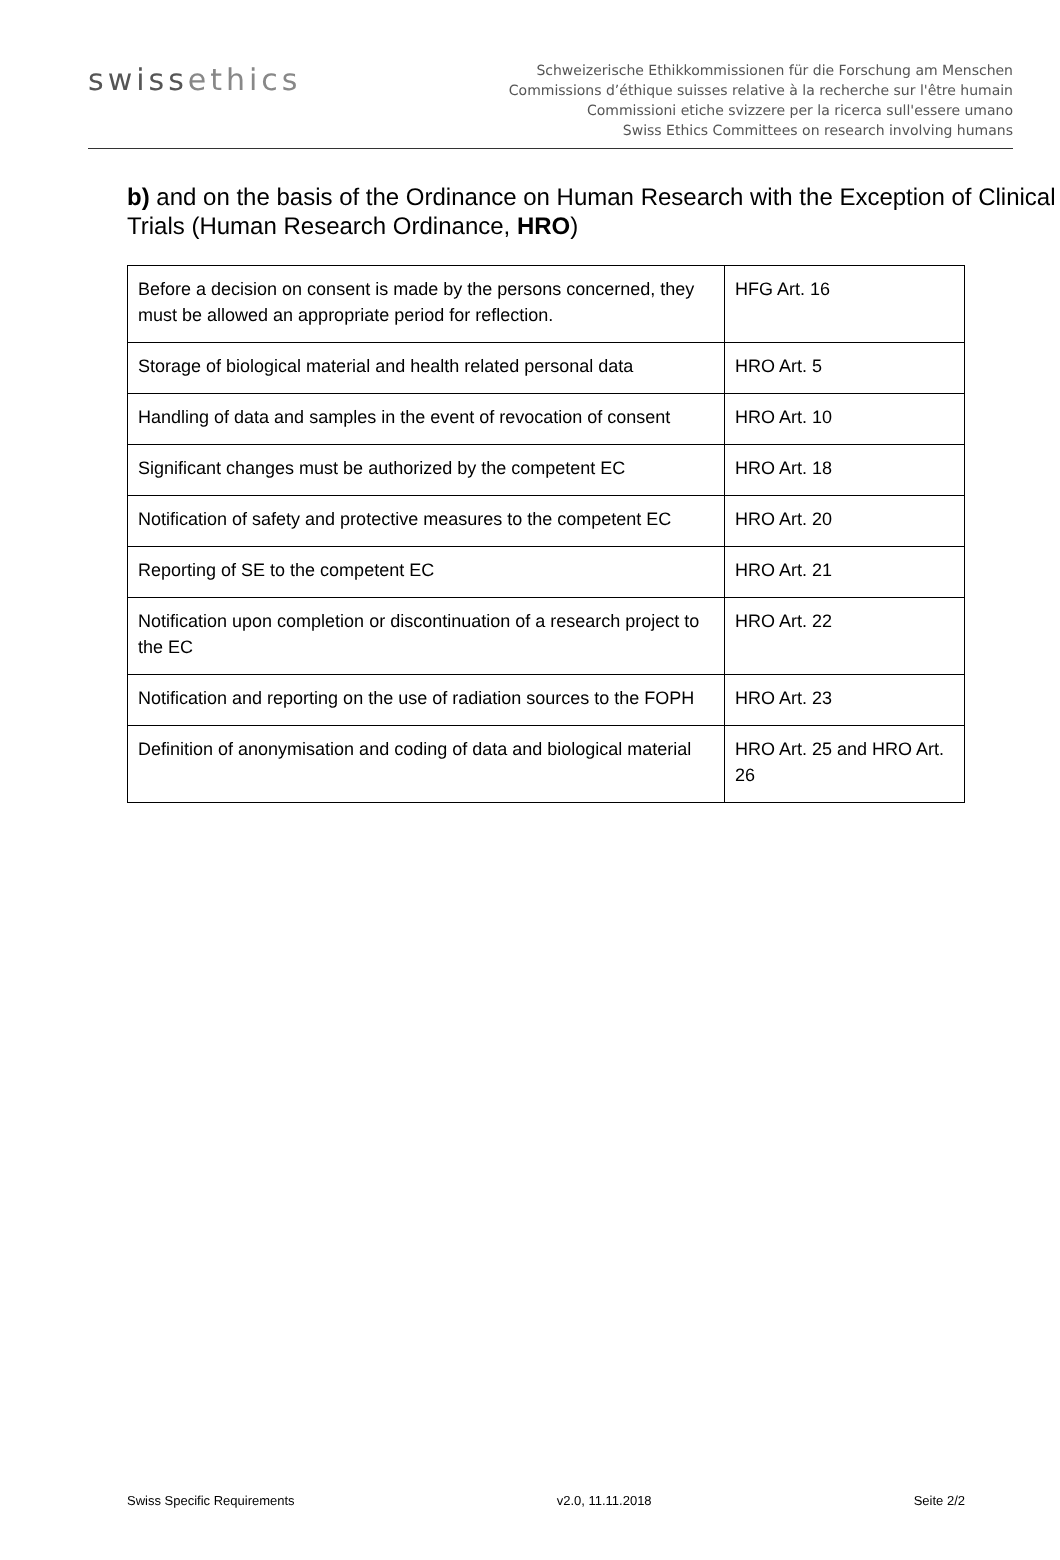swissethics
Schweizerische Ethikkommissionen für die Forschung am Menschen
Commissions d’éthique suisses relative à la recherche sur l'être humain
Commissioni etiche svizzere per la ricerca sull'essere umano
Swiss Ethics Committees on research involving humans
b) and on the basis of the Ordinance on Human Research with the Exception of Clinical Trials (Human Research Ordinance, HRO)
| Before a decision on consent is made by the persons concerned, they must be allowed an appropriate period for reflection. | HFG Art. 16 |
| Storage of biological material and health related personal data | HRO Art. 5 |
| Handling of data and samples in the event of revocation of consent | HRO Art. 10 |
| Significant changes must be authorized by the competent EC | HRO Art. 18 |
| Notification of safety and protective measures to the competent EC | HRO Art. 20 |
| Reporting of SE to the competent EC | HRO Art. 21 |
| Notification upon completion or discontinuation of a research project to the EC | HRO Art. 22 |
| Notification and reporting on the use of radiation sources to the FOPH | HRO Art. 23 |
| Definition of anonymisation and coding of data and biological material | HRO Art. 25 and HRO Art. 26 |
Swiss Specific Requirements v2.0, 11.11.2018 Seite 2/2